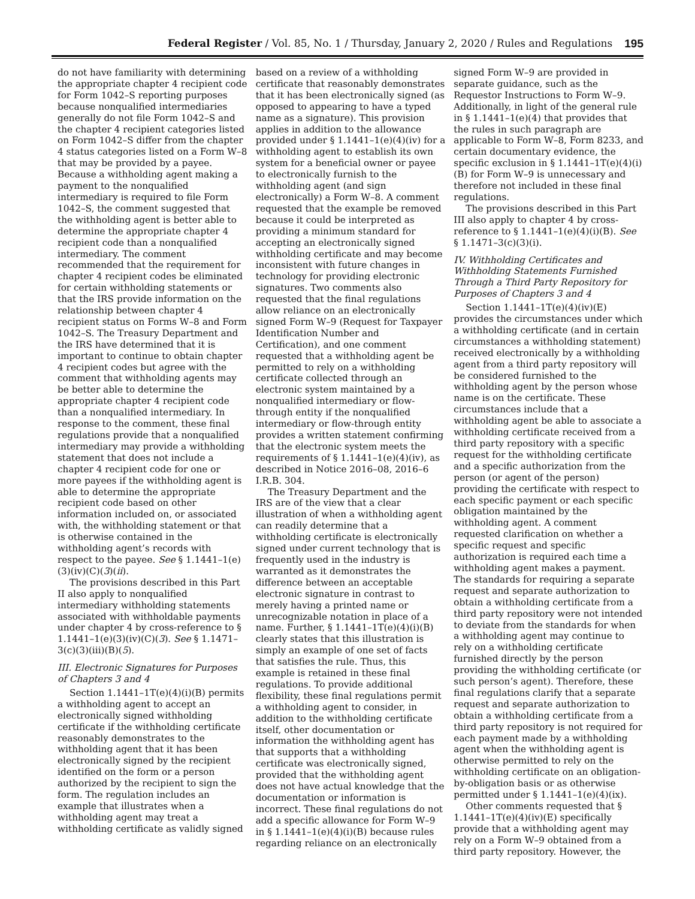Federal Register / Vol. 85, No. 1 / Thursday, January 2, 2020 / Rules and Regulations 195
do not have familiarity with determining the appropriate chapter 4 recipient code for Form 1042–S reporting purposes because nonqualified intermediaries generally do not file Form 1042–S and the chapter 4 recipient categories listed on Form 1042–S differ from the chapter 4 status categories listed on a Form W–8 that may be provided by a payee. Because a withholding agent making a payment to the nonqualified intermediary is required to file Form 1042–S, the comment suggested that the withholding agent is better able to determine the appropriate chapter 4 recipient code than a nonqualified intermediary. The comment recommended that the requirement for chapter 4 recipient codes be eliminated for certain withholding statements or that the IRS provide information on the relationship between chapter 4 recipient status on Forms W–8 and Form 1042–S. The Treasury Department and the IRS have determined that it is important to continue to obtain chapter 4 recipient codes but agree with the comment that withholding agents may be better able to determine the appropriate chapter 4 recipient code than a nonqualified intermediary. In response to the comment, these final regulations provide that a nonqualified intermediary may provide a withholding statement that does not include a chapter 4 recipient code for one or more payees if the withholding agent is able to determine the appropriate recipient code based on other information included on, or associated with, the withholding statement or that is otherwise contained in the withholding agent’s records with respect to the payee. See § 1.1441–1(e)(3)(iv)(C)(3)(ii).
The provisions described in this Part II also apply to nonqualified intermediary withholding statements associated with withholdable payments under chapter 4 by cross-reference to § 1.1441–1(e)(3)(iv)(C)(3). See § 1.1471–3(c)(3)(iii)(B)(5).
III. Electronic Signatures for Purposes of Chapters 3 and 4
Section 1.1441–1T(e)(4)(i)(B) permits a withholding agent to accept an electronically signed withholding certificate if the withholding certificate reasonably demonstrates to the withholding agent that it has been electronically signed by the recipient identified on the form or a person authorized by the recipient to sign the form. The regulation includes an example that illustrates when a withholding agent may treat a withholding certificate as validly signed
based on a review of a withholding certificate that reasonably demonstrates that it has been electronically signed (as opposed to appearing to have a typed name as a signature). This provision applies in addition to the allowance provided under § 1.1441–1(e)(4)(iv) for a withholding agent to establish its own system for a beneficial owner or payee to electronically furnish to the withholding agent (and sign electronically) a Form W–8. A comment requested that the example be removed because it could be interpreted as providing a minimum standard for accepting an electronically signed withholding certificate and may become inconsistent with future changes in technology for providing electronic signatures. Two comments also requested that the final regulations allow reliance on an electronically signed Form W–9 (Request for Taxpayer Identification Number and Certification), and one comment requested that a withholding agent be permitted to rely on a withholding certificate collected through an electronic system maintained by a nonqualified intermediary or flow-through entity if the nonqualified intermediary or flow-through entity provides a written statement confirming that the electronic system meets the requirements of § 1.1441–1(e)(4)(iv), as described in Notice 2016–08, 2016–6 I.R.B. 304.
The Treasury Department and the IRS are of the view that a clear illustration of when a withholding agent can readily determine that a withholding certificate is electronically signed under current technology that is frequently used in the industry is warranted as it demonstrates the difference between an acceptable electronic signature in contrast to merely having a printed name or unrecognizable notation in place of a name. Further, § 1.1441–1T(e)(4)(i)(B) clearly states that this illustration is simply an example of one set of facts that satisfies the rule. Thus, this example is retained in these final regulations. To provide additional flexibility, these final regulations permit a withholding agent to consider, in addition to the withholding certificate itself, other documentation or information the withholding agent has that supports that a withholding certificate was electronically signed, provided that the withholding agent does not have actual knowledge that the documentation or information is incorrect. These final regulations do not add a specific allowance for Form W–9 in § 1.1441–1(e)(4)(i)(B) because rules regarding reliance on an electronically
signed Form W–9 are provided in separate guidance, such as the Requestor Instructions to Form W–9. Additionally, in light of the general rule in § 1.1441–1(e)(4) that provides that the rules in such paragraph are applicable to Form W–8, Form 8233, and certain documentary evidence, the specific exclusion in § 1.1441–1T(e)(4)(i)(B) for Form W–9 is unnecessary and therefore not included in these final regulations.
The provisions described in this Part III also apply to chapter 4 by cross-reference to § 1.1441–1(e)(4)(i)(B). See § 1.1471–3(c)(3)(i).
IV. Withholding Certificates and Withholding Statements Furnished Through a Third Party Repository for Purposes of Chapters 3 and 4
Section 1.1441–1T(e)(4)(iv)(E) provides the circumstances under which a withholding certificate (and in certain circumstances a withholding statement) received electronically by a withholding agent from a third party repository will be considered furnished to the withholding agent by the person whose name is on the certificate. These circumstances include that a withholding agent be able to associate a withholding certificate received from a third party repository with a specific request for the withholding certificate and a specific authorization from the person (or agent of the person) providing the certificate with respect to each specific payment or each specific obligation maintained by the withholding agent. A comment requested clarification on whether a specific request and specific authorization is required each time a withholding agent makes a payment. The standards for requiring a separate request and separate authorization to obtain a withholding certificate from a third party repository were not intended to deviate from the standards for when a withholding agent may continue to rely on a withholding certificate furnished directly by the person providing the withholding certificate (or such person’s agent). Therefore, these final regulations clarify that a separate request and separate authorization to obtain a withholding certificate from a third party repository is not required for each payment made by a withholding agent when the withholding agent is otherwise permitted to rely on the withholding certificate on an obligation-by-obligation basis or as otherwise permitted under § 1.1441–1(e)(4)(ix).
Other comments requested that § 1.1441–1T(e)(4)(iv)(E) specifically provide that a withholding agent may rely on a Form W–9 obtained from a third party repository. However, the